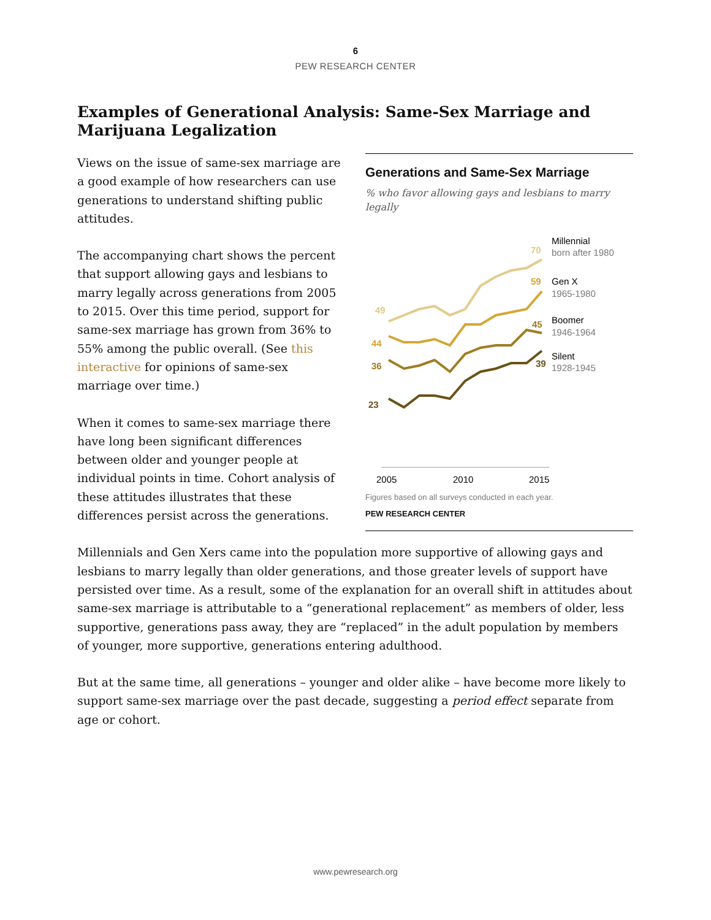6
PEW RESEARCH CENTER
Examples of Generational Analysis: Same-Sex Marriage and Marijuana Legalization
Generations and Same-Sex Marriage
% who favor allowing gays and lesbians to marry legally
49
70
44
59
36
45
23
39
Millennial
born after 1980
Gen X
1965-1980
Boomer
1946-1964
Silent
1928-1945
2005
2010
2015
Figures based on all surveys conducted in each year.
PEW RESEARCH CENTER
Views on the issue of same-sex marriage are a good example of how researchers can use generations to understand shifting public attitudes.
The accompanying chart shows the percent that support allowing gays and lesbians to marry legally across generations from 2005 to 2015. Over this time period, support for same-sex marriage has grown from 36% to 55% among the public overall. (See this interactive for opinions of same-sex marriage over time.)
When it comes to same-sex marriage there have long been significant differences between older and younger people at individual points in time. Cohort analysis of these attitudes illustrates that these differences persist across the generations.
Millennials and Gen Xers came into the population more supportive of allowing gays and lesbians to marry legally than older generations, and those greater levels of support have persisted over time. As a result, some of the explanation for an overall shift in attitudes about same-sex marriage is attributable to a “generational replacement” as members of older, less supportive, generations pass away, they are “replaced” in the adult population by members of younger, more supportive, generations entering adulthood.
But at the same time, all generations – younger and older alike – have become more likely to support same-sex marriage over the past decade, suggesting a period effect separate from age or cohort.
www.pewresearch.org